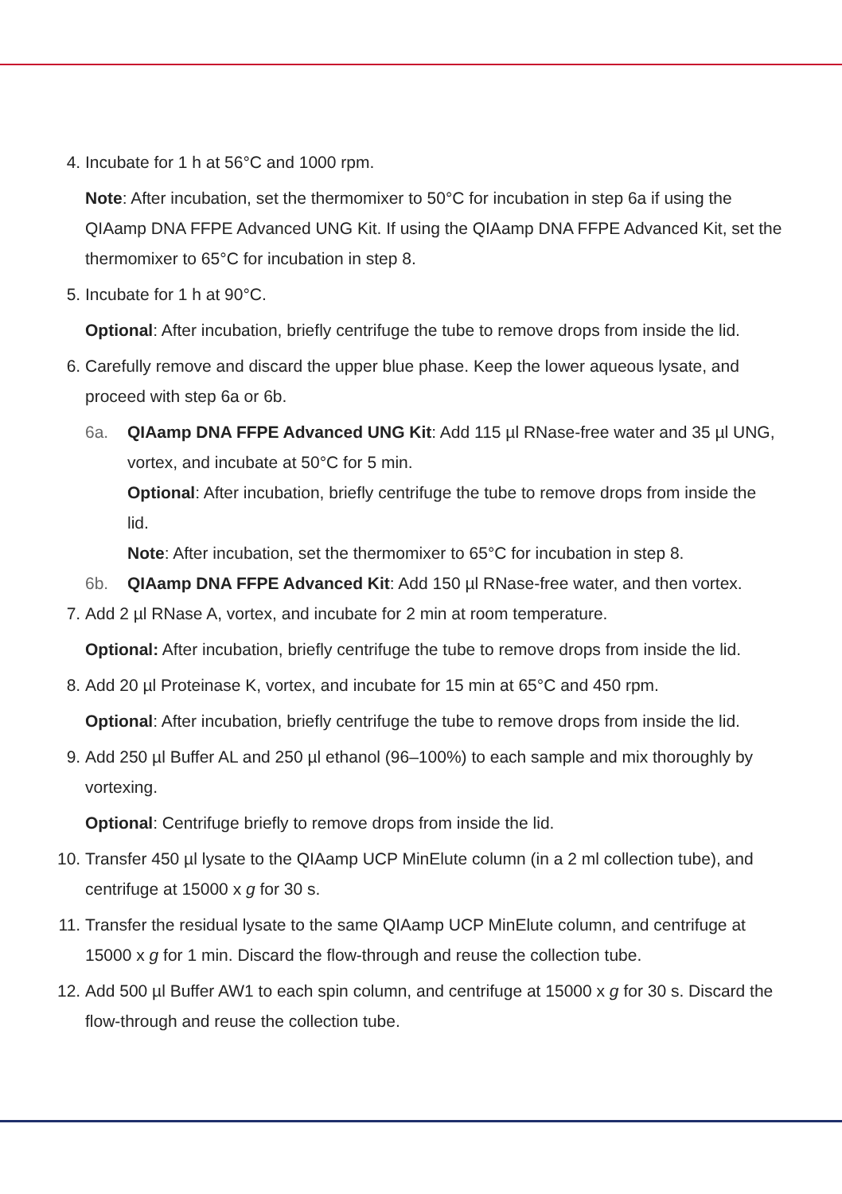4. Incubate for 1 h at 56°C and 1000 rpm.
Note: After incubation, set the thermomixer to 50°C for incubation in step 6a if using the QIAamp DNA FFPE Advanced UNG Kit. If using the QIAamp DNA FFPE Advanced Kit, set the thermomixer to 65°C for incubation in step 8.
5. Incubate for 1 h at 90°C.
Optional: After incubation, briefly centrifuge the tube to remove drops from inside the lid.
6. Carefully remove and discard the upper blue phase. Keep the lower aqueous lysate, and proceed with step 6a or 6b.
6a. QIAamp DNA FFPE Advanced UNG Kit: Add 115 µl RNase-free water and 35 µl UNG, vortex, and incubate at 50°C for 5 min.
Optional: After incubation, briefly centrifuge the tube to remove drops from inside the lid.
Note: After incubation, set the thermomixer to 65°C for incubation in step 8.
6b. QIAamp DNA FFPE Advanced Kit: Add 150 µl RNase-free water, and then vortex.
7. Add 2 µl RNase A, vortex, and incubate for 2 min at room temperature.
Optional: After incubation, briefly centrifuge the tube to remove drops from inside the lid.
8. Add 20 µl Proteinase K, vortex, and incubate for 15 min at 65°C and 450 rpm.
Optional: After incubation, briefly centrifuge the tube to remove drops from inside the lid.
9. Add 250 µl Buffer AL and 250 µl ethanol (96–100%) to each sample and mix thoroughly by vortexing.
Optional: Centrifuge briefly to remove drops from inside the lid.
10. Transfer 450 µl lysate to the QIAamp UCP MinElute column (in a 2 ml collection tube), and centrifuge at 15000 x g for 30 s.
11. Transfer the residual lysate to the same QIAamp UCP MinElute column, and centrifuge at 15000 x g for 1 min. Discard the flow-through and reuse the collection tube.
12. Add 500 µl Buffer AW1 to each spin column, and centrifuge at 15000 x g for 30 s. Discard the flow-through and reuse the collection tube.